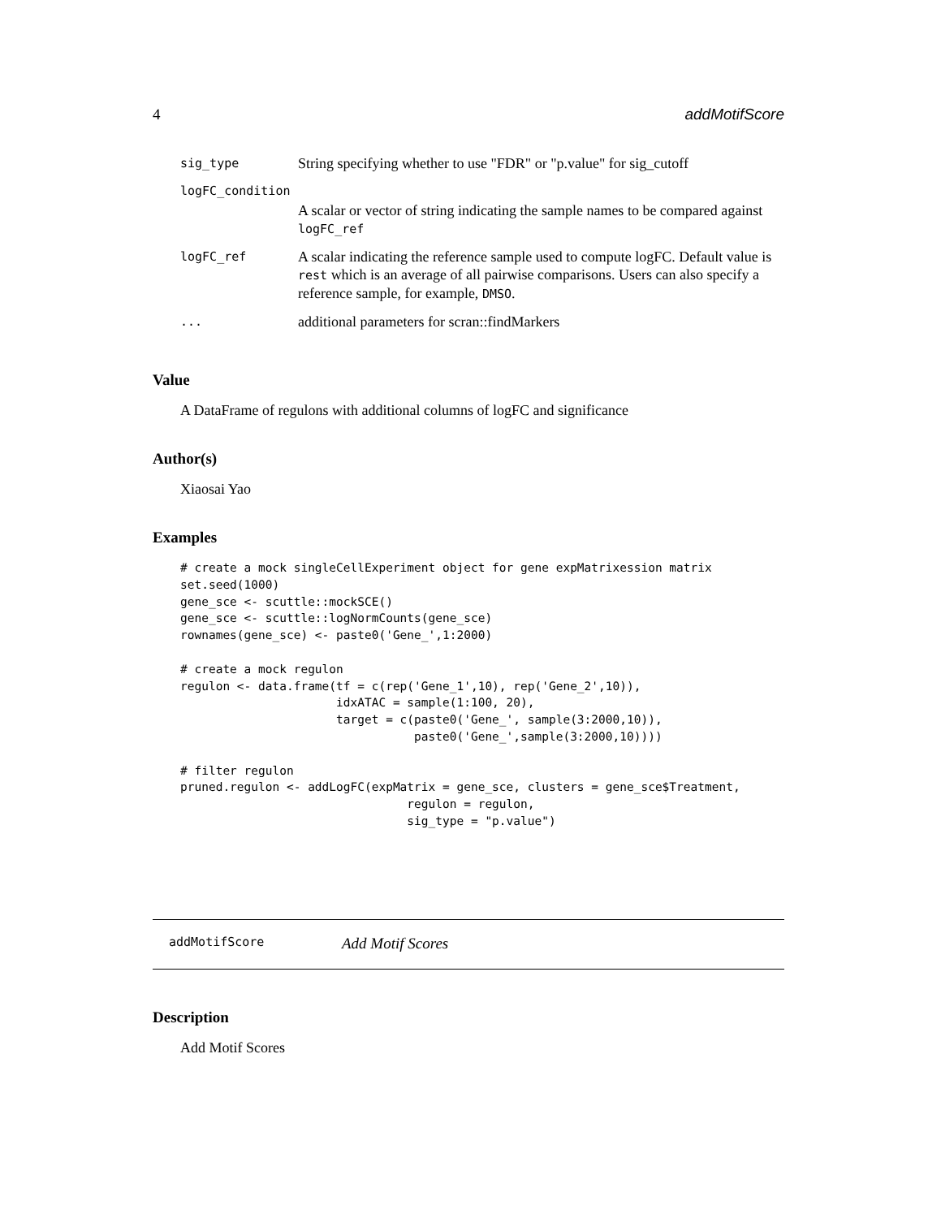4 addMotifScore
| sig_type | String specifying whether to use "FDR" or "p.value" for sig_cutoff |
| logFC_condition | |
| | A scalar or vector of string indicating the sample names to be compared against logFC_ref |
| logFC_ref | A scalar indicating the reference sample used to compute logFC. Default value is rest which is an average of all pairwise comparisons. Users can also specify a reference sample, for example, DMSO . |
| ... | additional parameters for scran::findMarkers |
Value
A DataFrame of regulons with additional columns of logFC and significance
Author(s)
Xiaosai Yao
Examples
# create a mock singleCellExperiment object for gene expMatrixession matrix
set.seed(1000)
gene_sce <- scuttle::mockSCE()
gene_sce <- scuttle::logNormCounts(gene_sce)
rownames(gene_sce) <- paste0('Gene_',1:2000)

# create a mock regulon
regulon <- data.frame(tf = c(rep('Gene_1',10), rep('Gene_2',10)),
                      idxATAC = sample(1:100, 20),
                      target = c(paste0('Gene_', sample(3:2000,10)),
                                 paste0('Gene_',sample(3:2000,10))))

# filter regulon
pruned.regulon <- addLogFC(expMatrix = gene_sce, clusters = gene_sce$Treatment,
                                regulon = regulon,
                                sig_type = "p.value")
addMotifScore Add Motif Scores
Description
Add Motif Scores